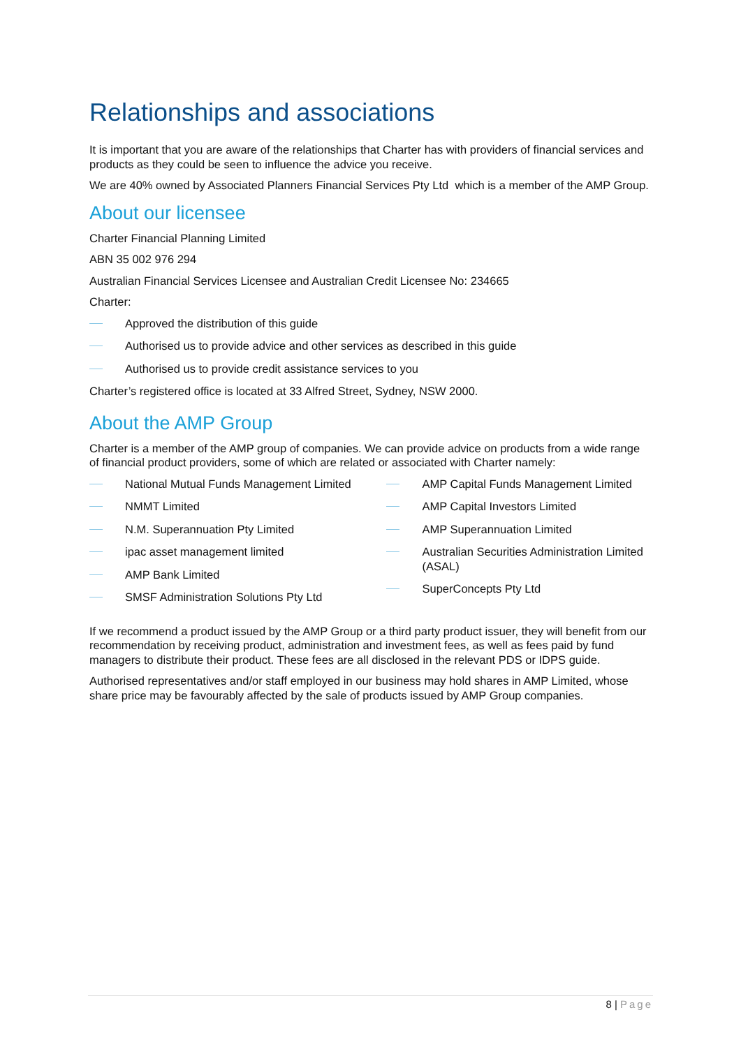Relationships and associations
It is important that you are aware of the relationships that Charter has with providers of financial services and products as they could be seen to influence the advice you receive.
We are 40% owned by Associated Planners Financial Services Pty Ltd which is a member of the AMP Group.
About our licensee
Charter Financial Planning Limited
ABN 35 002 976 294
Australian Financial Services Licensee and Australian Credit Licensee No: 234665
Charter:
Approved the distribution of this guide
Authorised us to provide advice and other services as described in this guide
Authorised us to provide credit assistance services to you
Charter’s registered office is located at 33 Alfred Street, Sydney, NSW 2000.
About the AMP Group
Charter is a member of the AMP group of companies. We can provide advice on products from a wide range of financial product providers, some of which are related or associated with Charter namely:
National Mutual Funds Management Limited
NMMT Limited
N.M. Superannuation Pty Limited
ipac asset management limited
AMP Bank Limited
SMSF Administration Solutions Pty Ltd
AMP Capital Funds Management Limited
AMP Capital Investors Limited
AMP Superannuation Limited
Australian Securities Administration Limited (ASAL)
SuperConcepts Pty Ltd
If we recommend a product issued by the AMP Group or a third party product issuer, they will benefit from our recommendation by receiving product, administration and investment fees, as well as fees paid by fund managers to distribute their product. These fees are all disclosed in the relevant PDS or IDPS guide.
Authorised representatives and/or staff employed in our business may hold shares in AMP Limited, whose share price may be favourably affected by the sale of products issued by AMP Group companies.
8 | Page